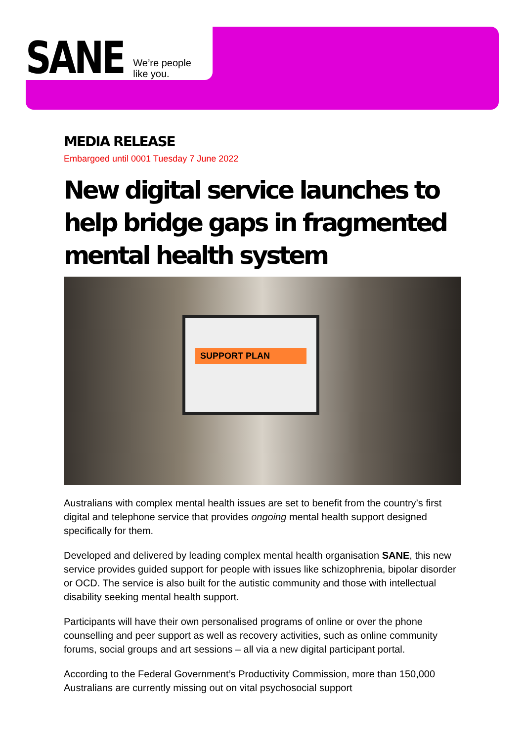SANE We’re people
like you.
MEDIA RELEASE
Embargoed until 0001 Tuesday 7 June 2022
New digital service launches to help bridge gaps in fragmented mental health system
SUPPORT PLAN
Australians with complex mental health issues are set to benefit from the country’s first digital and telephone service that provides ongoing mental health support designed specifically for them.
Developed and delivered by leading complex mental health organisation SANE, this new service provides guided support for people with issues like schizophrenia, bipolar disorder or OCD. The service is also built for the autistic community and those with intellectual disability seeking mental health support.
Participants will have their own personalised programs of online or over the phone counselling and peer support as well as recovery activities, such as online community forums, social groups and art sessions – all via a new digital participant portal.
According to the Federal Government’s Productivity Commission, more than 150,000 Australians are currently missing out on vital psychosocial support